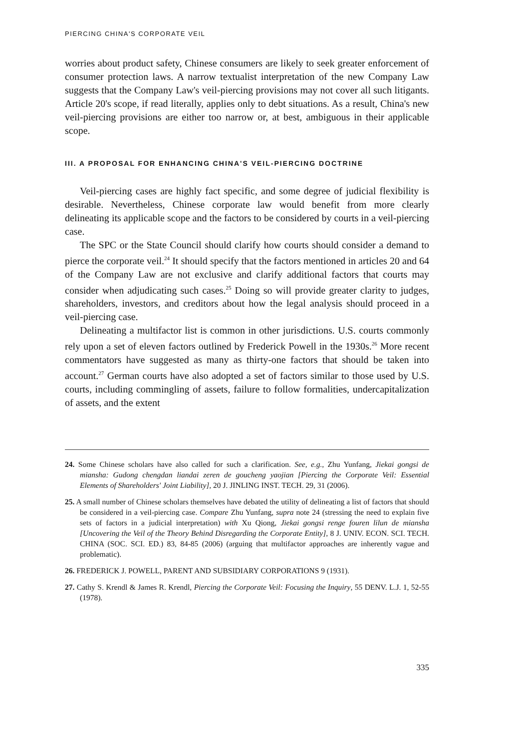PIERCING CHINA'S CORPORATE VEIL
worries about product safety, Chinese consumers are likely to seek greater enforcement of consumer protection laws. A narrow textualist interpretation of the new Company Law suggests that the Company Law's veil-piercing provisions may not cover all such litigants. Article 20's scope, if read literally, applies only to debt situations. As a result, China's new veil-piercing provisions are either too narrow or, at best, ambiguous in their applicable scope.
III. A PROPOSAL FOR ENHANCING CHINA'S VEIL-PIERCING DOCTRINE
Veil-piercing cases are highly fact specific, and some degree of judicial flexibility is desirable. Nevertheless, Chinese corporate law would benefit from more clearly delineating its applicable scope and the factors to be considered by courts in a veil-piercing case.
The SPC or the State Council should clarify how courts should consider a demand to pierce the corporate veil.<sup>24</sup> It should specify that the factors mentioned in articles 20 and 64 of the Company Law are not exclusive and clarify additional factors that courts may consider when adjudicating such cases.<sup>25</sup> Doing so will provide greater clarity to judges, shareholders, investors, and creditors about how the legal analysis should proceed in a veil-piercing case.
Delineating a multifactor list is common in other jurisdictions. U.S. courts commonly rely upon a set of eleven factors outlined by Frederick Powell in the 1930s.<sup>26</sup> More recent commentators have suggested as many as thirty-one factors that should be taken into account.<sup>27</sup> German courts have also adopted a set of factors similar to those used by U.S. courts, including commingling of assets, failure to follow formalities, undercapitalization of assets, and the extent
24. Some Chinese scholars have also called for such a clarification. See, e.g., Zhu Yunfang, Jiekai gongsi de miansha: Gudong chengdan liandai zeren de goucheng yaojian [Piercing the Corporate Veil: Essential Elements of Shareholders' Joint Liability], 20 J. JINLING INST. TECH. 29, 31 (2006).
25. A small number of Chinese scholars themselves have debated the utility of delineating a list of factors that should be considered in a veil-piercing case. Compare Zhu Yunfang, supra note 24 (stressing the need to explain five sets of factors in a judicial interpretation) with Xu Qiong, Jiekai gongsi renge fouren lilun de miansha [Uncovering the Veil of the Theory Behind Disregarding the Corporate Entity], 8 J. UNIV. ECON. SCI. TECH. CHINA (SOC. SCI. ED.) 83, 84-85 (2006) (arguing that multifactor approaches are inherently vague and problematic).
26. FREDERICK J. POWELL, PARENT AND SUBSIDIARY CORPORATIONS 9 (1931).
27. Cathy S. Krendl & James R. Krendl, Piercing the Corporate Veil: Focusing the Inquiry, 55 DENV. L.J. 1, 52-55 (1978).
335